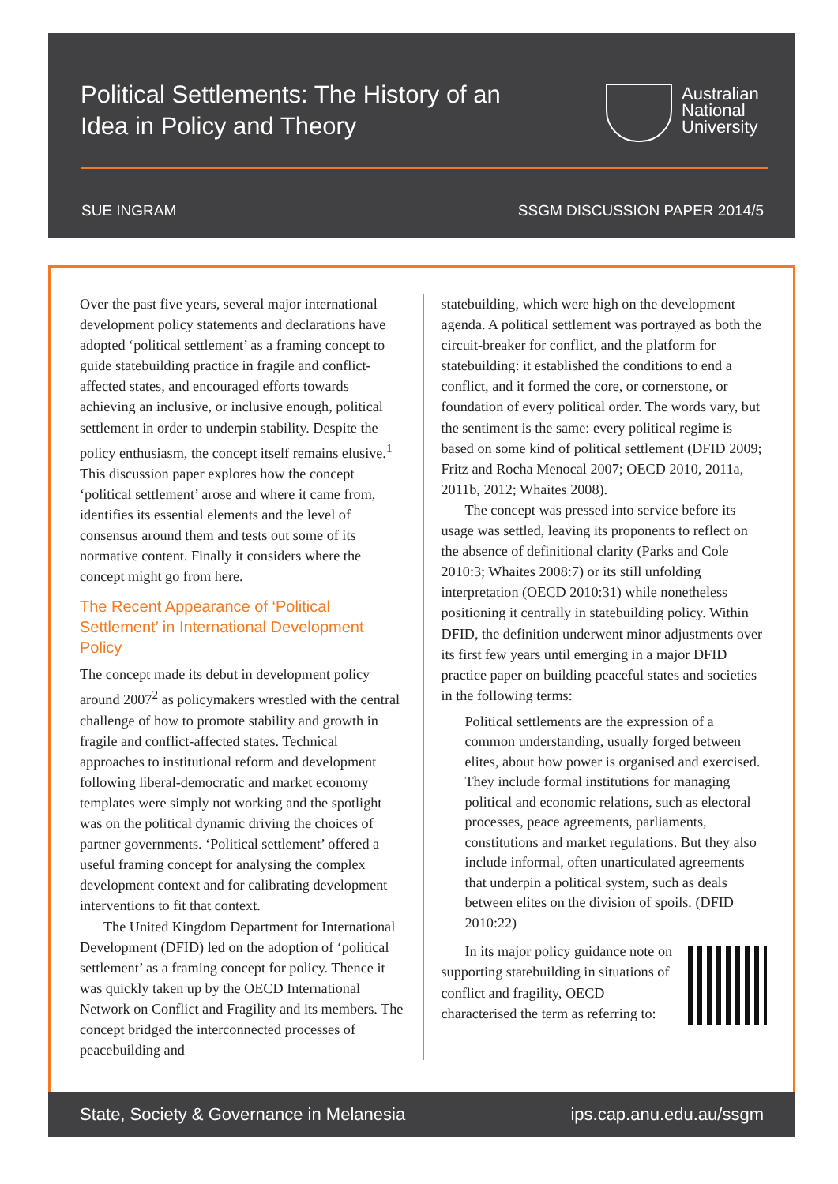Political Settlements: The History of an Idea in Policy and Theory
Australian
National
University
SUE INGRAM SSGM DISCUSSION PAPER 2014/5
Over the past five years, several major international development policy statements and declarations have adopted ‘political settlement’ as a framing concept to guide statebuilding practice in fragile and conflict-affected states, and encouraged efforts towards achieving an inclusive, or inclusive enough, political settlement in order to underpin stability. Despite the policy enthusiasm, the concept itself remains elusive.<sup>1</sup> This discussion paper explores how the concept ‘political settlement’ arose and where it came from, identifies its essential elements and the level of consensus around them and tests out some of its normative content. Finally it considers where the concept might go from here.
The Recent Appearance of ‘Political Settlement’ in International Development Policy
The concept made its debut in development policy around 2007<sup>2</sup> as policymakers wrestled with the central challenge of how to promote stability and growth in fragile and conflict-affected states. Technical approaches to institutional reform and development following liberal-democratic and market economy templates were simply not working and the spotlight was on the political dynamic driving the choices of partner governments. ‘Political settlement’ offered a useful framing concept for analysing the complex development context and for calibrating development interventions to fit that context.
The United Kingdom Department for International Development (DFID) led on the adoption of ‘political settlement’ as a framing concept for policy. Thence it was quickly taken up by the OECD International Network on Conflict and Fragility and its members. The concept bridged the interconnected processes of peacebuilding and
statebuilding, which were high on the development agenda. A political settlement was portrayed as both the circuit-breaker for conflict, and the platform for statebuilding: it established the conditions to end a conflict, and it formed the core, or cornerstone, or foundation of every political order. The words vary, but the sentiment is the same: every political regime is based on some kind of political settlement (DFID 2009; Fritz and Rocha Menocal 2007; OECD 2010, 2011a, 2011b, 2012; Whaites 2008).
The concept was pressed into service before its usage was settled, leaving its proponents to reflect on the absence of definitional clarity (Parks and Cole 2010:3; Whaites 2008:7) or its still unfolding interpretation (OECD 2010:31) while nonetheless positioning it centrally in statebuilding policy. Within DFID, the definition underwent minor adjustments over its first few years until emerging in a major DFID practice paper on building peaceful states and societies in the following terms:
Political settlements are the expression of a common understanding, usually forged between elites, about how power is organised and exercised. They include formal institutions for managing political and economic relations, such as electoral processes, peace agreements, parliaments, constitutions and market regulations. But they also include informal, often unarticulated agreements that underpin a political system, such as deals between elites on the division of spoils. (DFID 2010:22)
In its major policy guidance note on supporting statebuilding in situations of conflict and fragility, OECD characterised the term as referring to:
State, Society & Governance in Melanesia ips.cap.anu.edu.au/ssgm